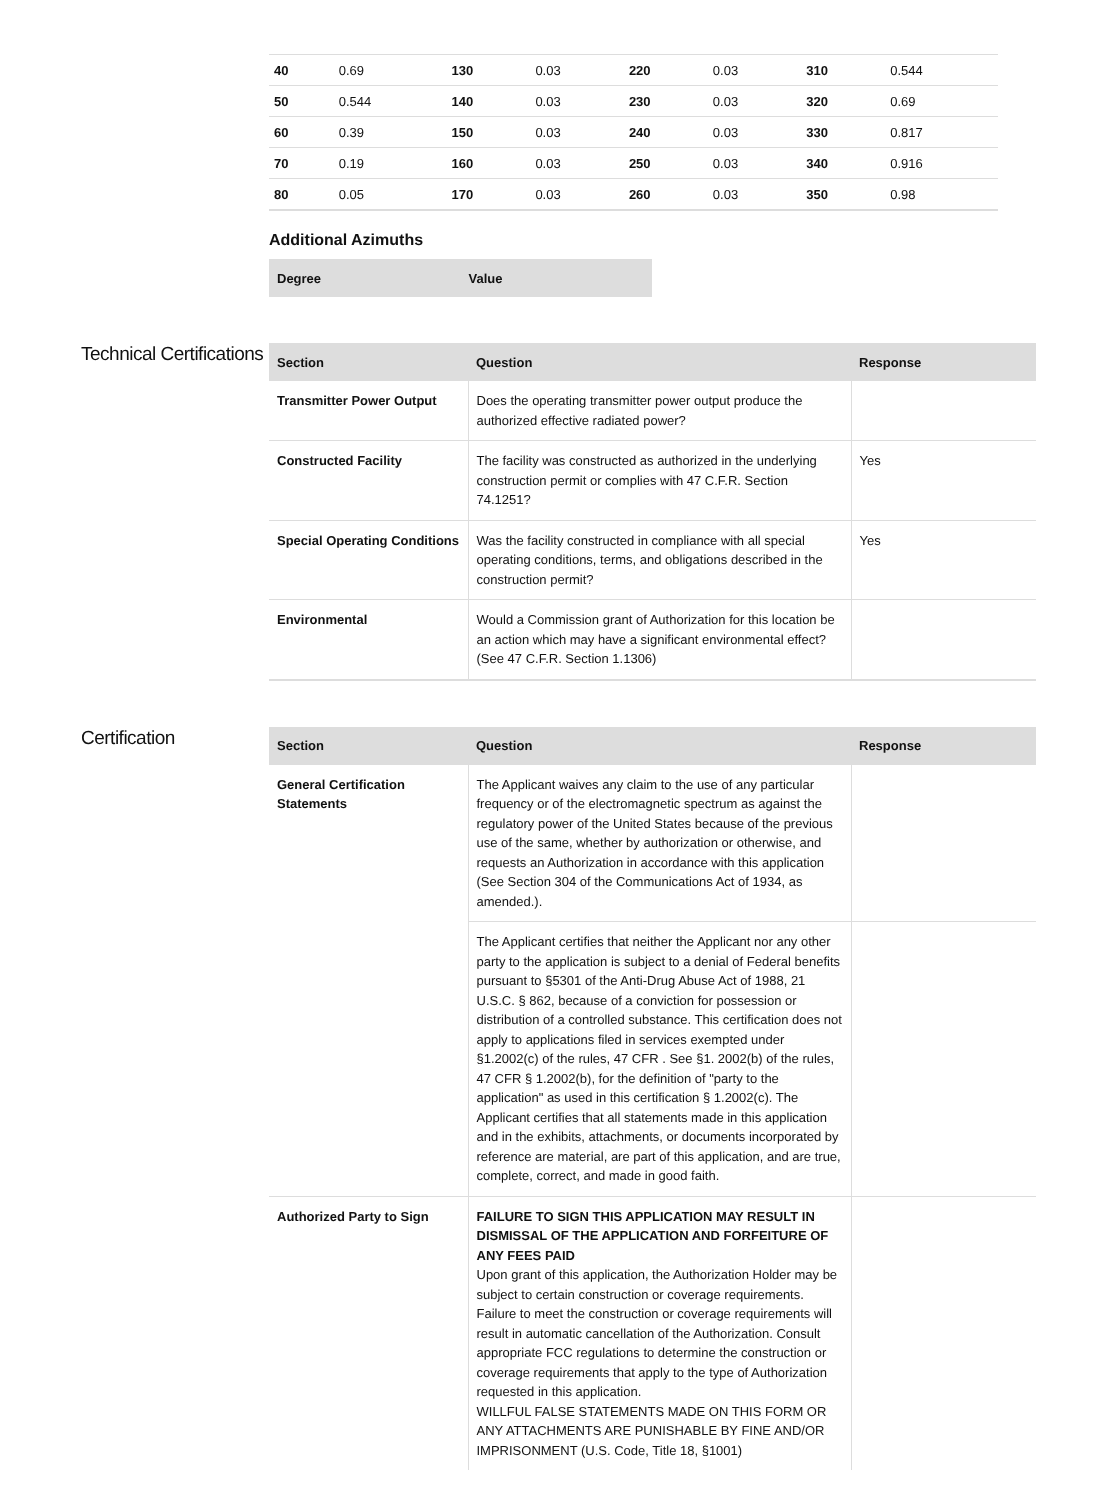| 40 | 0.69 | 130 | 0.03 | 220 | 0.03 | 310 | 0.544 |
| 50 | 0.544 | 140 | 0.03 | 230 | 0.03 | 320 | 0.69 |
| 60 | 0.39 | 150 | 0.03 | 240 | 0.03 | 330 | 0.817 |
| 70 | 0.19 | 160 | 0.03 | 250 | 0.03 | 340 | 0.916 |
| 80 | 0.05 | 170 | 0.03 | 260 | 0.03 | 350 | 0.98 |
Additional Azimuths
| Degree | Value |
| --- | --- |
Technical Certifications
| Section | Question | Response |
| --- | --- | --- |
| Transmitter Power Output | Does the operating transmitter power output produce the authorized effective radiated power? | |
| Constructed Facility | The facility was constructed as authorized in the underlying construction permit or complies with 47 C.F.R. Section 74.1251? | Yes |
| Special Operating Conditions | Was the facility constructed in compliance with all special operating conditions, terms, and obligations described in the construction permit? | Yes |
| Environmental | Would a Commission grant of Authorization for this location be an action which may have a significant environmental effect? (See 47 C.F.R. Section 1.1306) | |
Certification
| Section | Question | Response |
| --- | --- | --- |
| General Certification Statements | The Applicant waives any claim to the use of any particular frequency or of the electromagnetic spectrum as against the regulatory power of the United States because of the previous use of the same, whether by authorization or otherwise, and requests an Authorization in accordance with this application (See Section 304 of the Communications Act of 1934, as amended.). | |
| | The Applicant certifies that neither the Applicant nor any other party to the application is subject to a denial of Federal benefits pursuant to §5301 of the Anti-Drug Abuse Act of 1988, 21 U.S.C. § 862, because of a conviction for possession or distribution of a controlled substance. This certification does not apply to applications filed in services exempted under §1.2002(c) of the rules, 47 CFR . See §1. 2002(b) of the rules, 47 CFR § 1.2002(b), for the definition of "party to the application" as used in this certification § 1.2002(c). The Applicant certifies that all statements made in this application and in the exhibits, attachments, or documents incorporated by reference are material, are part of this application, and are true, complete, correct, and made in good faith. | |
| Authorized Party to Sign | FAILURE TO SIGN THIS APPLICATION MAY RESULT IN DISMISSAL OF THE APPLICATION AND FORFEITURE OF ANY FEES PAID Upon grant of this application, the Authorization Holder may be subject to certain construction or coverage requirements. Failure to meet the construction or coverage requirements will result in automatic cancellation of the Authorization. Consult appropriate FCC regulations to determine the construction or coverage requirements that apply to the type of Authorization requested in this application. WILLFUL FALSE STATEMENTS MADE ON THIS FORM OR ANY ATTACHMENTS ARE PUNISHABLE BY FINE AND/OR IMPRISONMENT (U.S. Code, Title 18, §1001) | |